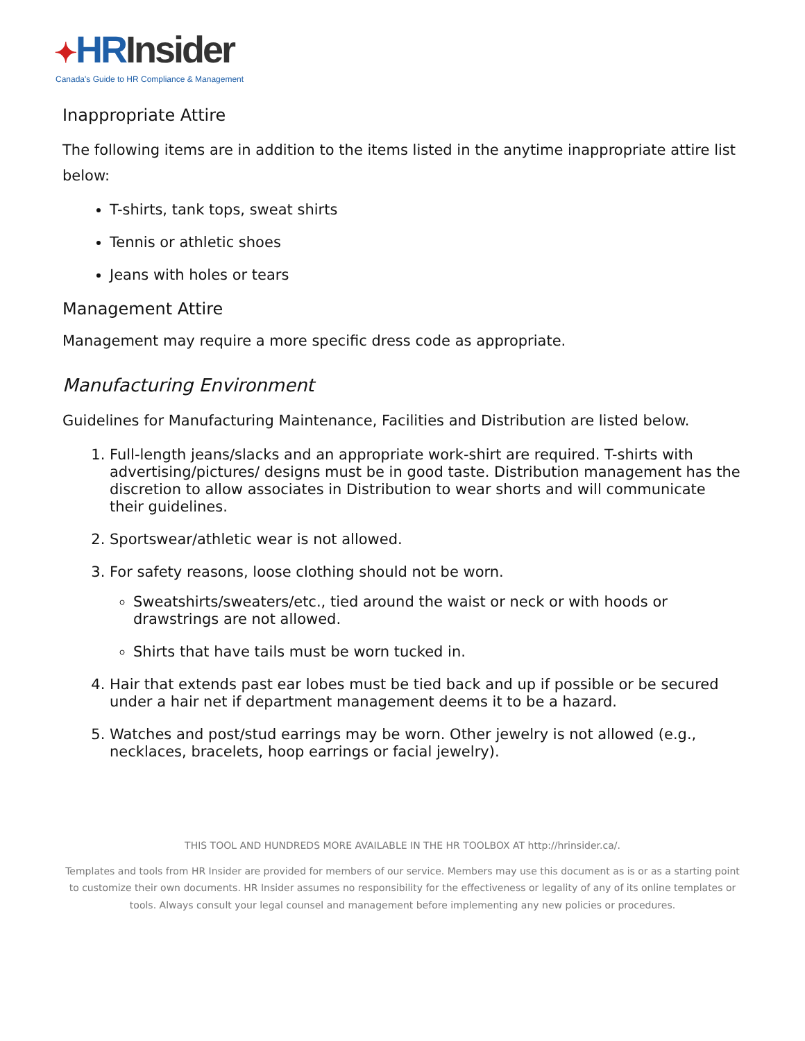✦HR Insider
Canada's Guide to HR Compliance & Management
Inappropriate Attire
The following items are in addition to the items listed in the anytime inappropriate attire list below:
T-shirts, tank tops, sweat shirts
Tennis or athletic shoes
Jeans with holes or tears
Management Attire
Management may require a more specific dress code as appropriate.
Manufacturing Environment
Guidelines for Manufacturing Maintenance, Facilities and Distribution are listed below.
1. Full-length jeans/slacks and an appropriate work-shirt are required. T-shirts with advertising/pictures/ designs must be in good taste. Distribution management has the discretion to allow associates in Distribution to wear shorts and will communicate their guidelines.
2. Sportswear/athletic wear is not allowed.
3. For safety reasons, loose clothing should not be worn.
Sweatshirts/sweaters/etc., tied around the waist or neck or with hoods or drawstrings are not allowed.
Shirts that have tails must be worn tucked in.
4. Hair that extends past ear lobes must be tied back and up if possible or be secured under a hair net if department management deems it to be a hazard.
5. Watches and post/stud earrings may be worn. Other jewelry is not allowed (e.g., necklaces, bracelets, hoop earrings or facial jewelry).
THIS TOOL AND HUNDREDS MORE AVAILABLE IN THE HR TOOLBOX AT http://hrinsider.ca/.
Templates and tools from HR Insider are provided for members of our service. Members may use this document as is or as a starting point to customize their own documents. HR Insider assumes no responsibility for the effectiveness or legality of any of its online templates or tools. Always consult your legal counsel and management before implementing any new policies or procedures.